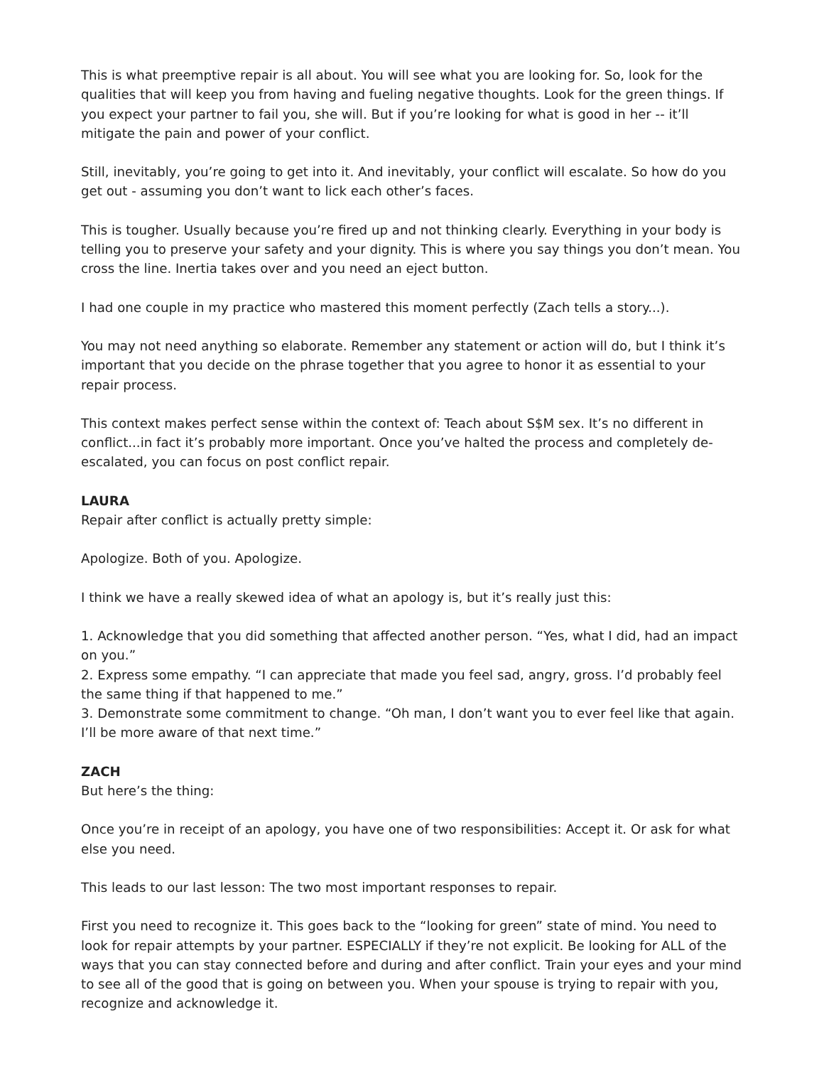This is what preemptive repair is all about. You will see what you are looking for. So, look for the qualities that will keep you from having and fueling negative thoughts. Look for the green things. If you expect your partner to fail you, she will. But if you’re looking for what is good in her -- it’ll mitigate the pain and power of your conflict.
Still, inevitably, you’re going to get into it. And inevitably, your conflict will escalate. So how do you get out - assuming you don’t want to lick each other’s faces.
This is tougher. Usually because you’re fired up and not thinking clearly. Everything in your body is telling you to preserve your safety and your dignity. This is where you say things you don’t mean. You cross the line. Inertia takes over and you need an eject button.
I had one couple in my practice who mastered this moment perfectly (Zach tells a story...).
You may not need anything so elaborate. Remember any statement or action will do, but I think it’s important that you decide on the phrase together that you agree to honor it as essential to your repair process.
This context makes perfect sense within the context of: Teach about S$M sex. It’s no different in conflict...in fact it’s probably more important. Once you’ve halted the process and completely de-escalated, you can focus on post conflict repair.
LAURA
Repair after conflict is actually pretty simple:
Apologize. Both of you. Apologize.
I think we have a really skewed idea of what an apology is, but it’s really just this:
1. Acknowledge that you did something that affected another person. “Yes, what I did, had an impact on you.”
2. Express some empathy. “I can appreciate that made you feel sad, angry, gross. I’d probably feel the same thing if that happened to me.”
3. Demonstrate some commitment to change. “Oh man, I don’t want you to ever feel like that again. I’ll be more aware of that next time.”
ZACH
But here’s the thing:
Once you’re in receipt of an apology, you have one of two responsibilities: Accept it. Or ask for what else you need.
This leads to our last lesson: The two most important responses to repair.
First you need to recognize it. This goes back to the “looking for green” state of mind. You need to look for repair attempts by your partner. ESPECIALLY if they’re not explicit. Be looking for ALL of the ways that you can stay connected before and during and after conflict. Train your eyes and your mind to see all of the good that is going on between you. When your spouse is trying to repair with you, recognize and acknowledge it.